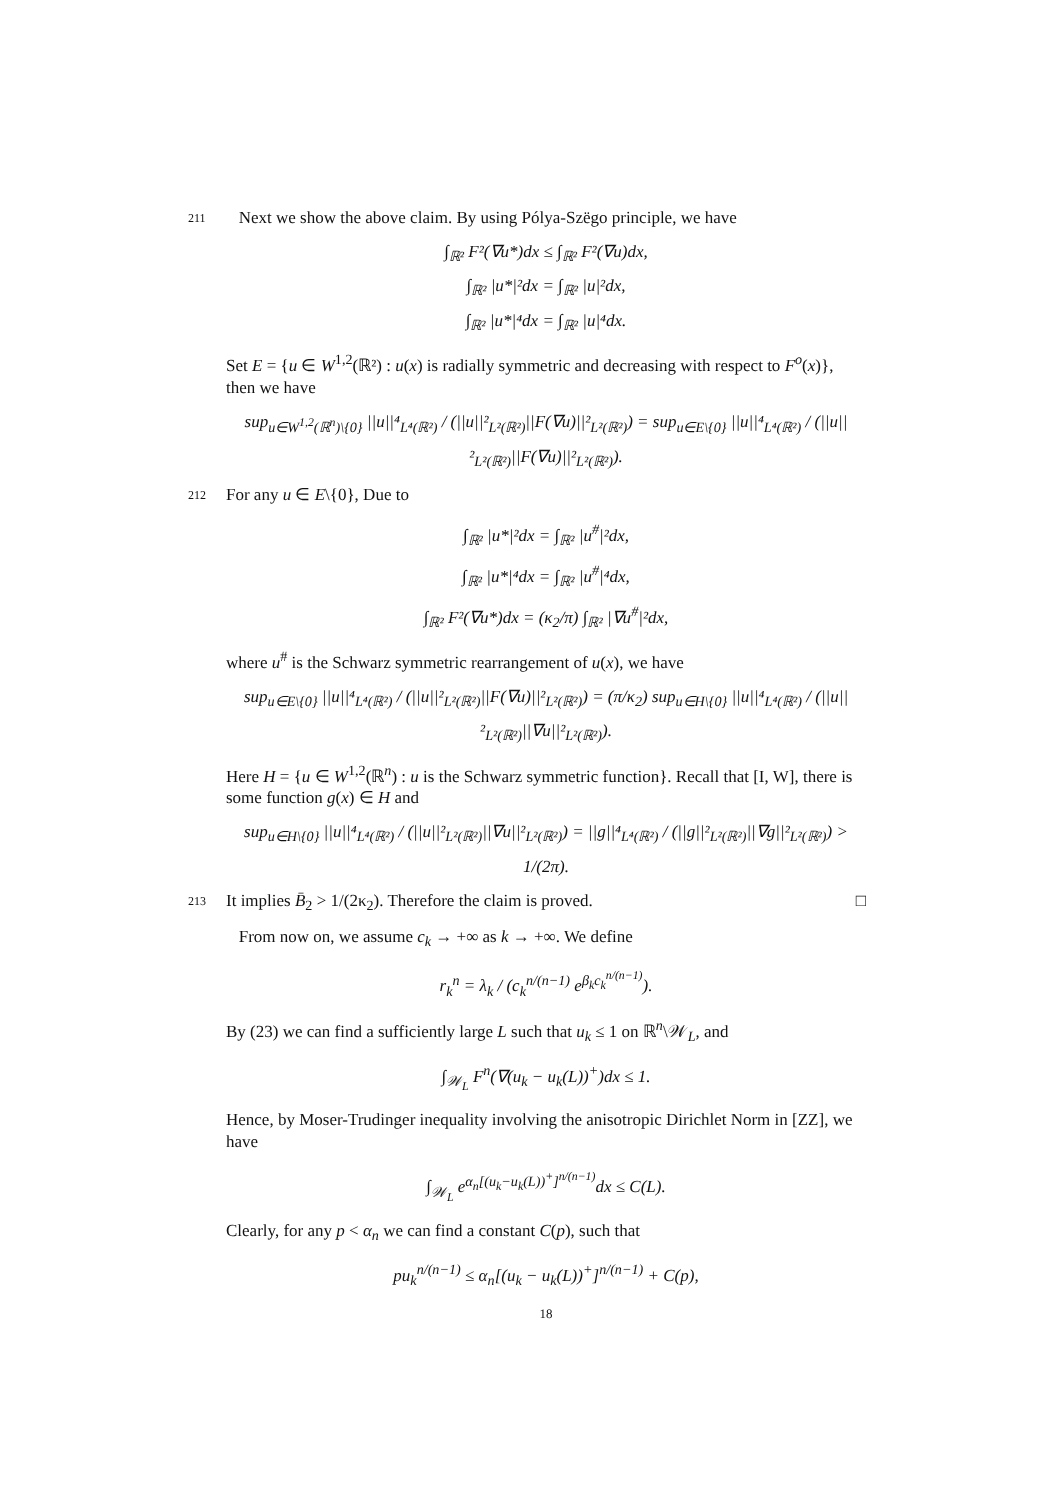211 Next we show the above claim. By using Pólya-Szëgo principle, we have
∫<sub>ℝ²</sub> F²(∇u*)dx ≤ ∫<sub>ℝ²</sub> F²(∇u)dx,
∫<sub>ℝ²</sub> |u*|²dx = ∫<sub>ℝ²</sub> |u|²dx,
∫<sub>ℝ²</sub> |u*|⁴dx = ∫<sub>ℝ²</sub> |u|⁴dx.
Set E = {u ∈ W<sup>1,2</sup>(ℝ²) : u(x) is radially symmetric and decreasing with respect to F<sup>o</sup>(x)}, then we have
sup<sub>u∈W<sup>1,2</sup>(ℝ<sup>n</sup>)\{0}</sub> ||u||⁴<sub>L⁴(ℝ²)</sub> / (||u||²<sub>L²(ℝ²)</sub>||F(∇u)||²<sub>L²(ℝ²)</sub>) = sup<sub>u∈E\{0}</sub> ||u||⁴<sub>L⁴(ℝ²)</sub> / (||u||²<sub>L²(ℝ²)</sub>||F(∇u)||²<sub>L²(ℝ²)</sub>).
212 For any u ∈ E\{0}, Due to
∫<sub>ℝ²</sub> |u*|²dx = ∫<sub>ℝ²</sub> |u<sup>#</sup>|²dx,
∫<sub>ℝ²</sub> |u*|⁴dx = ∫<sub>ℝ²</sub> |u<sup>#</sup>|⁴dx,
∫<sub>ℝ²</sub> F²(∇u*)dx = (κ<sub>2</sub>/π) ∫<sub>ℝ²</sub> |∇u<sup>#</sup>|²dx,
where u<sup>#</sup> is the Schwarz symmetric rearrangement of u(x), we have
sup<sub>u∈E\{0}</sub> ||u||⁴<sub>L⁴(ℝ²)</sub> / (||u||²<sub>L²(ℝ²)</sub>||F(∇u)||²<sub>L²(ℝ²)</sub>) = (π/κ<sub>2</sub>) sup<sub>u∈H\{0}</sub> ||u||⁴<sub>L⁴(ℝ²)</sub> / (||u||²<sub>L²(ℝ²)</sub>||∇u||²<sub>L²(ℝ²)</sub>).
Here H = {u ∈ W<sup>1,2</sup>(ℝ<sup>n</sup>) : u is the Schwarz symmetric function}. Recall that [I, W], there is some function g(x) ∈ H and
sup<sub>u∈H\{0}</sub> ||u||⁴<sub>L⁴(ℝ²)</sub> / (||u||²<sub>L²(ℝ²)</sub>||∇u||²<sub>L²(ℝ²)</sub>) = ||g||⁴<sub>L⁴(ℝ²)</sub> / (||g||²<sub>L²(ℝ²)</sub>||∇g||²<sub>L²(ℝ²)</sub>) > 1/(2π).
213 It implies B̄<sub>2</sub> > 1/(2κ<sub>2</sub>). Therefore the claim is proved. □
From now on, we assume c<sub>k</sub> → +∞ as k → +∞. We define
r<sub>k</sub><sup>n</sup> = λ<sub>k</sub> / (c<sub>k</sub><sup>n/(n−1)</sup> e<sup>β<sub>k</sub>c<sub>k</sub><sup>n/(n−1)</sup></sup>).
By (23) we can find a sufficiently large L such that u<sub>k</sub> ≤ 1 on ℝ<sup>n</sup>\𝒲<sub>L</sub>, and
∫<sub>𝒲<sub>L</sub></sub> F<sup>n</sup>(∇(u<sub>k</sub> − u<sub>k</sub>(L))<sup>+</sup>)dx ≤ 1.
Hence, by Moser-Trudinger inequality involving the anisotropic Dirichlet Norm in [ZZ], we have
∫<sub>𝒲<sub>L</sub></sub> e<sup>α<sub>n</sub>[(u<sub>k</sub>−u<sub>k</sub>(L))<sup>+</sup>]<sup>n/(n−1)</sup></sup>dx ≤ C(L).
Clearly, for any p < α<sub>n</sub> we can find a constant C(p), such that
pu<sub>k</sub><sup>n/(n−1)</sup> ≤ α<sub>n</sub>[(u<sub>k</sub> − u<sub>k</sub>(L))<sup>+</sup>]<sup>n/(n−1)</sup> + C(p),
18